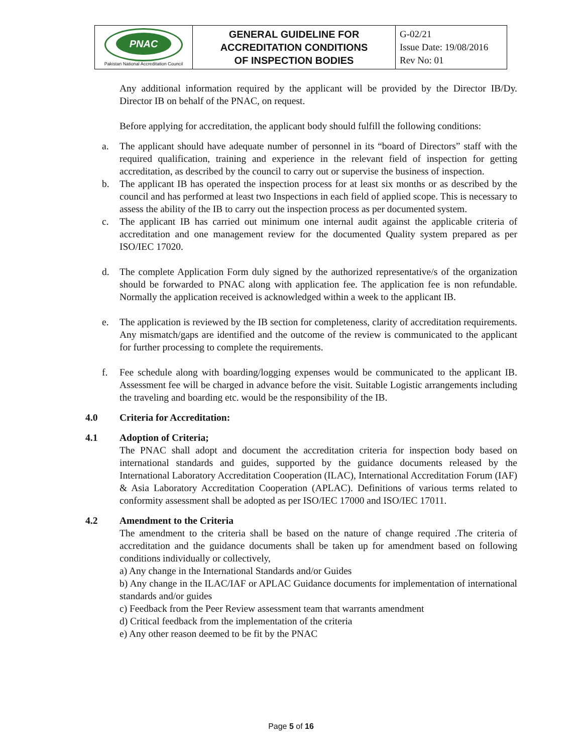| PNAC Pakistan National Accreditation Council | GENERAL GUIDELINE FOR ACCREDITATION CONDITIONS OF INSPECTION BODIES | G-02/21 Issue Date: 19/08/2016 Rev No: 01 |
Any additional information required by the applicant will be provided by the Director IB/Dy. Director IB on behalf of the PNAC, on request.
Before applying for accreditation, the applicant body should fulfill the following conditions:
a. The applicant should have adequate number of personnel in its “board of Directors” staff with the required qualification, training and experience in the relevant field of inspection for getting accreditation, as described by the council to carry out or supervise the business of inspection.
b. The applicant IB has operated the inspection process for at least six months or as described by the council and has performed at least two Inspections in each field of applied scope. This is necessary to assess the ability of the IB to carry out the inspection process as per documented system.
c. The applicant IB has carried out minimum one internal audit against the applicable criteria of accreditation and one management review for the documented Quality system prepared as per ISO/IEC 17020.
d. The complete Application Form duly signed by the authorized representative/s of the organization should be forwarded to PNAC along with application fee. The application fee is non refundable. Normally the application received is acknowledged within a week to the applicant IB.
e. The application is reviewed by the IB section for completeness, clarity of accreditation requirements. Any mismatch/gaps are identified and the outcome of the review is communicated to the applicant for further processing to complete the requirements.
f. Fee schedule along with boarding/logging expenses would be communicated to the applicant IB. Assessment fee will be charged in advance before the visit. Suitable Logistic arrangements including the traveling and boarding etc. would be the responsibility of the IB.
4.0 Criteria for Accreditation:
4.1 Adoption of Criteria;
The PNAC shall adopt and document the accreditation criteria for inspection body based on international standards and guides, supported by the guidance documents released by the International Laboratory Accreditation Cooperation (ILAC), International Accreditation Forum (IAF) & Asia Laboratory Accreditation Cooperation (APLAC). Definitions of various terms related to conformity assessment shall be adopted as per ISO/IEC 17000 and ISO/IEC 17011.
4.2 Amendment to the Criteria
The amendment to the criteria shall be based on the nature of change required .The criteria of accreditation and the guidance documents shall be taken up for amendment based on following conditions individually or collectively,
a) Any change in the International Standards and/or Guides
b) Any change in the ILAC/IAF or APLAC Guidance documents for implementation of international standards and/or guides
c) Feedback from the Peer Review assessment team that warrants amendment
d) Critical feedback from the implementation of the criteria
e) Any other reason deemed to be fit by the PNAC
Page 5 of 16